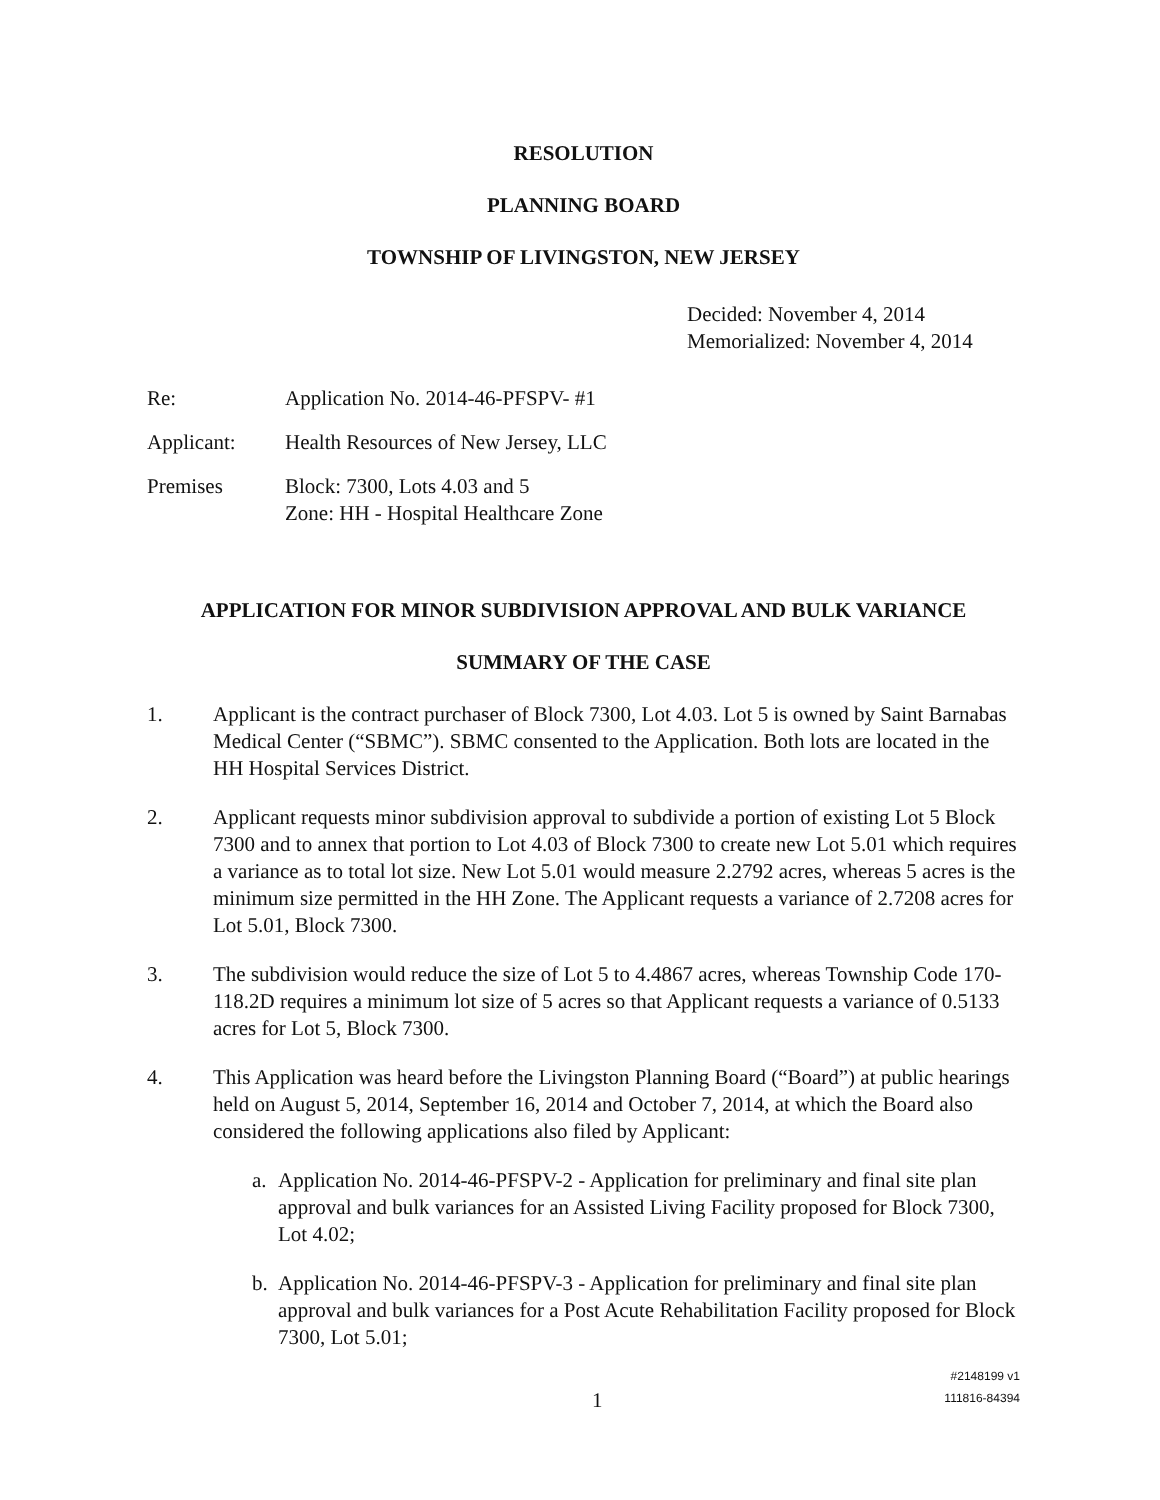RESOLUTION
PLANNING BOARD
TOWNSHIP OF LIVINGSTON, NEW JERSEY
Decided: November 4, 2014
Memorialized: November 4, 2014
Re: Application No. 2014-46-PFSPV- #1
Applicant: Health Resources of New Jersey, LLC
Premises Block: 7300, Lots 4.03 and 5
Zone: HH - Hospital Healthcare Zone
APPLICATION FOR MINOR SUBDIVISION APPROVAL AND BULK VARIANCE
SUMMARY OF THE CASE
1. Applicant is the contract purchaser of Block 7300, Lot 4.03. Lot 5 is owned by Saint Barnabas Medical Center (“SBMC”). SBMC consented to the Application. Both lots are located in the HH Hospital Services District.
2. Applicant requests minor subdivision approval to subdivide a portion of existing Lot 5 Block 7300 and to annex that portion to Lot 4.03 of Block 7300 to create new Lot 5.01 which requires a variance as to total lot size. New Lot 5.01 would measure 2.2792 acres, whereas 5 acres is the minimum size permitted in the HH Zone. The Applicant requests a variance of 2.7208 acres for Lot 5.01, Block 7300.
3. The subdivision would reduce the size of Lot 5 to 4.4867 acres, whereas Township Code 170-118.2D requires a minimum lot size of 5 acres so that Applicant requests a variance of 0.5133 acres for Lot 5, Block 7300.
4. This Application was heard before the Livingston Planning Board (“Board”) at public hearings held on August 5, 2014, September 16, 2014 and October 7, 2014, at which the Board also considered the following applications also filed by Applicant:
a. Application No. 2014-46-PFSPV-2 - Application for preliminary and final site plan approval and bulk variances for an Assisted Living Facility proposed for Block 7300, Lot 4.02;
b. Application No. 2014-46-PFSPV-3 - Application for preliminary and final site plan approval and bulk variances for a Post Acute Rehabilitation Facility proposed for Block 7300, Lot 5.01;
1
#2148199 v1
111816-84394